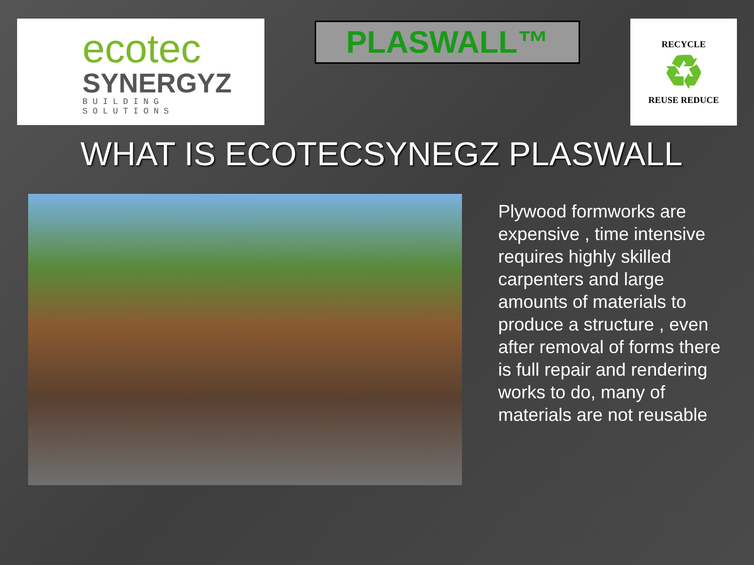ecotec
SYNERGYZ
BUILDING SOLUTIONS
PLASWALL™
RECYCLE
♻
REUSE REDUCE
WHAT IS ECOTECSYNEGZ PLASWALL
Plywood formworks are expensive , time intensive requires highly skilled carpenters and large amounts of materials to produce a structure , even after removal of forms there is full repair and rendering works to do, many of materials are not reusable